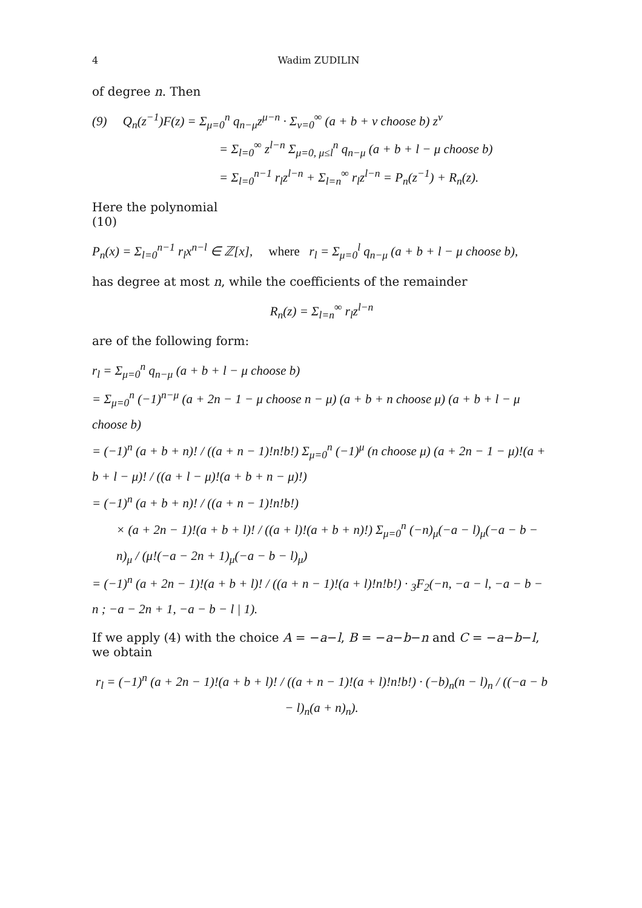4 Wadim ZUDILIN
of degree n. Then
(9) Q<sub>n</sub>(z<sup>−1</sup>)F(z) = Σ<sub>μ=0</sub><sup>n</sup> q<sub>n−μ</sub>z<sup>μ−n</sup> · Σ<sub>ν=0</sub><sup>∞</sup> (a + b + ν choose b) z<sup>ν</sup>
= Σ<sub>l=0</sub><sup>∞</sup> z<sup>l−n</sup> Σ<sub>μ=0, μ≤l</sub><sup>n</sup> q<sub>n−μ</sub> (a + b + l − μ choose b)
= Σ<sub>l=0</sub><sup>n−1</sup> r<sub>l</sub>z<sup>l−n</sup> + Σ<sub>l=n</sub><sup>∞</sup> r<sub>l</sub>z<sup>l−n</sup> = P<sub>n</sub>(z<sup>−1</sup>) + R<sub>n</sub>(z).
Here the polynomial
(10)
P<sub>n</sub>(x) = Σ<sub>l=0</sub><sup>n−1</sup> r<sub>l</sub>x<sup>n−l</sup> ∈ ℤ[x], where r<sub>l</sub> = Σ<sub>μ=0</sub><sup>l</sup> q<sub>n−μ</sub> (a + b + l − μ choose b),
has degree at most n, while the coefficients of the remainder
R<sub>n</sub>(z) = Σ<sub>l=n</sub><sup>∞</sup> r<sub>l</sub>z<sup>l−n</sup>
are of the following form:
r<sub>l</sub> = Σ<sub>μ=0</sub><sup>n</sup> q<sub>n−μ</sub> (a + b + l − μ choose b)
= Σ<sub>μ=0</sub><sup>n</sup> (−1)<sup>n−μ</sup> (a + 2n − 1 − μ choose n − μ) (a + b + n choose μ) (a + b + l − μ choose b)
= (−1)<sup>n</sup> (a + b + n)! / ((a + n − 1)!n!b!) Σ<sub>μ=0</sub><sup>n</sup> (−1)<sup>μ</sup> (n choose μ) (a + 2n − 1 − μ)!(a + b + l − μ)! / ((a + l − μ)!(a + b + n − μ)!)
= (−1)<sup>n</sup> (a + b + n)! / ((a + n − 1)!n!b!)
× (a + 2n − 1)!(a + b + l)! / ((a + l)!(a + b + n)!) Σ<sub>μ=0</sub><sup>n</sup> (−n)<sub>μ</sub>(−a − l)<sub>μ</sub>(−a − b − n)<sub>μ</sub> / (μ!(−a − 2n + 1)<sub>μ</sub>(−a − b − l)<sub>μ</sub>)
= (−1)<sup>n</sup> (a + 2n − 1)!(a + b + l)! / ((a + n − 1)!(a + l)!n!b!) · <sub>3</sub>F<sub>2</sub>(−n, −a − l, −a − b − n ; −a − 2n + 1, −a − b − l | 1).
If we apply (4) with the choice A = −a−l, B = −a−b−n and C = −a−b−l, we obtain
r<sub>l</sub> = (−1)<sup>n</sup> (a + 2n − 1)!(a + b + l)! / ((a + n − 1)!(a + l)!n!b!) · (−b)<sub>n</sub>(n − l)<sub>n</sub> / ((−a − b − l)<sub>n</sub>(a + n)<sub>n</sub>).